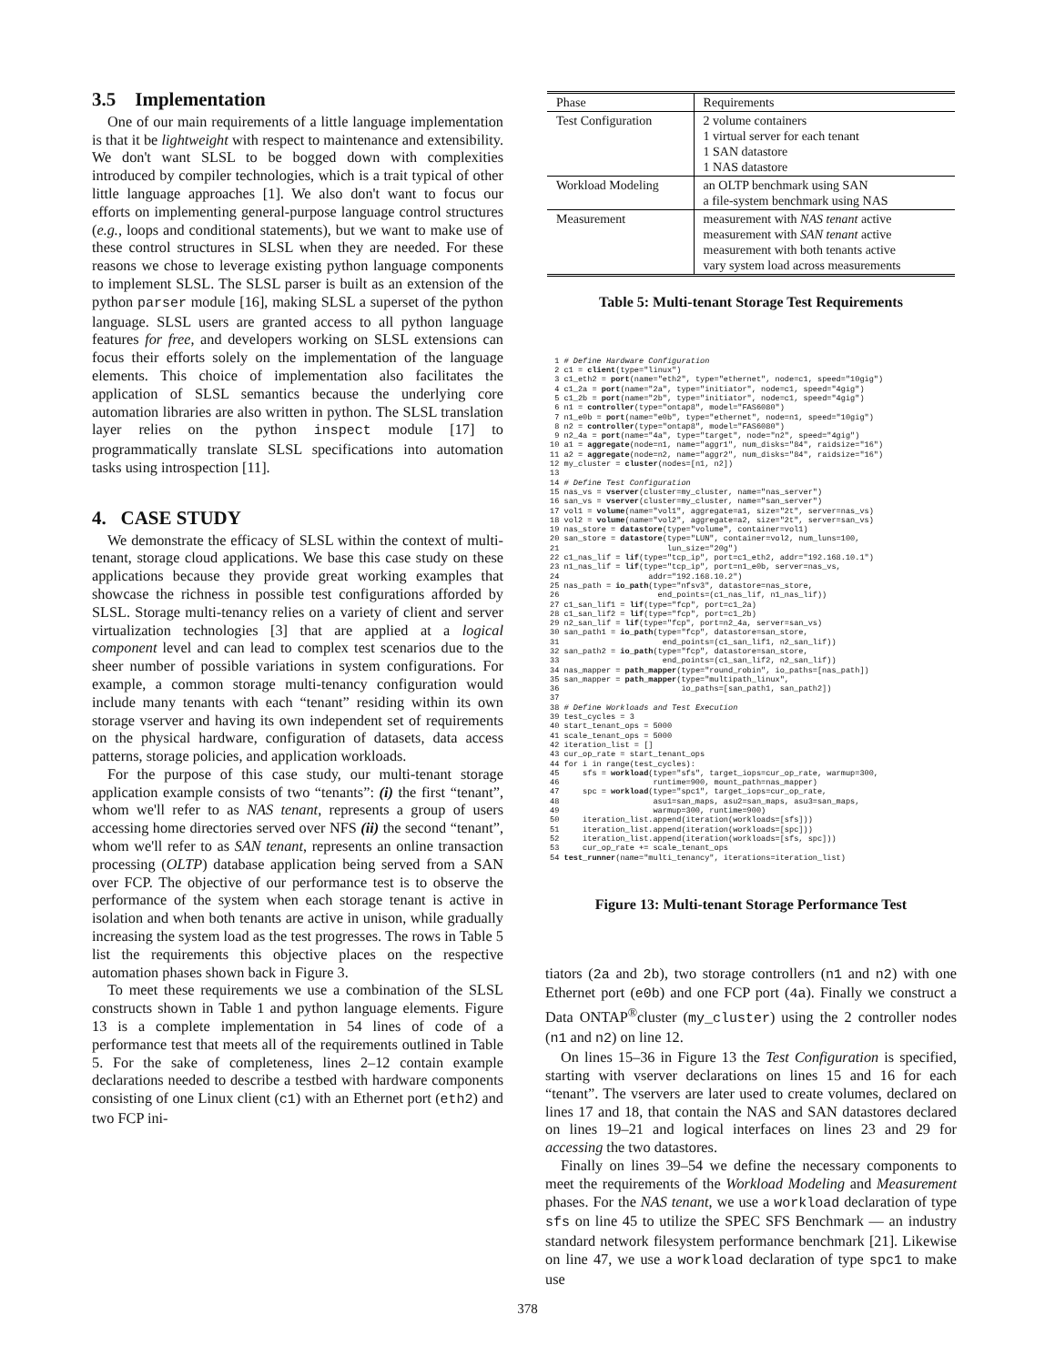3.5 Implementation
One of our main requirements of a little language implementation is that it be lightweight with respect to maintenance and extensibility. We don't want SLSL to be bogged down with complexities introduced by compiler technologies, which is a trait typical of other little language approaches [1]. We also don't want to focus our efforts on implementing general-purpose language control structures (e.g., loops and conditional statements), but we want to make use of these control structures in SLSL when they are needed. For these reasons we chose to leverage existing python language components to implement SLSL. The SLSL parser is built as an extension of the python parser module [16], making SLSL a superset of the python language. SLSL users are granted access to all python language features for free, and developers working on SLSL extensions can focus their efforts solely on the implementation of the language elements. This choice of implementation also facilitates the application of SLSL semantics because the underlying core automation libraries are also written in python. The SLSL translation layer relies on the python inspect module [17] to programmatically translate SLSL specifications into automation tasks using introspection [11].
4. CASE STUDY
We demonstrate the efficacy of SLSL within the context of multi-tenant, storage cloud applications. We base this case study on these applications because they provide great working examples that showcase the richness in possible test configurations afforded by SLSL. Storage multi-tenancy relies on a variety of client and server virtualization technologies [3] that are applied at a logical component level and can lead to complex test scenarios due to the sheer number of possible variations in system configurations. For example, a common storage multi-tenancy configuration would include many tenants with each “tenant” residing within its own storage vserver and having its own independent set of requirements on the physical hardware, configuration of datasets, data access patterns, storage policies, and application workloads.
For the purpose of this case study, our multi-tenant storage application example consists of two “tenants”: (i) the first “tenant”, whom we'll refer to as NAS tenant, represents a group of users accessing home directories served over NFS (ii) the second “tenant”, whom we'll refer to as SAN tenant, represents an online transaction processing (OLTP) database application being served from a SAN over FCP. The objective of our performance test is to observe the performance of the system when each storage tenant is active in isolation and when both tenants are active in unison, while gradually increasing the system load as the test progresses. The rows in Table 5 list the requirements this objective places on the respective automation phases shown back in Figure 3.
To meet these requirements we use a combination of the SLSL constructs shown in Table 1 and python language elements. Figure 13 is a complete implementation in 54 lines of code of a performance test that meets all of the requirements outlined in Table 5. For the sake of completeness, lines 2–12 contain example declarations needed to describe a testbed with hardware components consisting of one Linux client (c1) with an Ethernet port (eth2) and two FCP ini-
| Phase | Requirements |
| Test Configuration | 2 volume containers 1 virtual server for each tenant 1 SAN datastore 1 NAS datastore |
| Workload Modeling | an OLTP benchmark using SAN a file-system benchmark using NAS |
| Measurement | measurement with NAS tenant active measurement with SAN tenant active measurement with both tenants active vary system load across measurements |
Table 5: Multi-tenant Storage Test Requirements
 1 # Define Hardware Configuration
 2 c1 = client(type="linux")
 3 c1_eth2 = port(name="eth2", type="ethernet", node=c1, speed="10gig")
 4 c1_2a = port(name="2a", type="initiator", node=c1, speed="4gig")
 5 c1_2b = port(name="2b", type="initiator", node=c1, speed="4gig")
 6 n1 = controller(type="ontap8", model="FAS6080")
 7 n1_e0b = port(name="e0b", type="ethernet", node=n1, speed="10gig")
 8 n2 = controller(type="ontap8", model="FAS6080")
 9 n2_4a = port(name="4a", type="target", node="n2", speed="4gig")
10 a1 = aggregate(node=n1, name="aggr1", num_disks="84", raidsize="16")
11 a2 = aggregate(node=n2, name="aggr2", num_disks="84", raidsize="16")
12 my_cluster = cluster(nodes=[n1, n2])
13
14 # Define Test Configuration
15 nas_vs = vserver(cluster=my_cluster, name="nas_server")
16 san_vs = vserver(cluster=my_cluster, name="san_server")
17 vol1 = volume(name="vol1", aggregate=a1, size="2t", server=nas_vs)
18 vol2 = volume(name="vol2", aggregate=a2, size="2t", server=san_vs)
19 nas_store = datastore(type="volume", container=vol1)
20 san_store = datastore(type="LUN", container=vol2, num_luns=100,
21                       lun_size="20g")
22 c1_nas_lif = lif(type="tcp_ip", port=c1_eth2, addr="192.168.10.1")
23 n1_nas_lif = lif(type="tcp_ip", port=n1_e0b, server=nas_vs,
24                   addr="192.168.10.2")
25 nas_path = io_path(type="nfsv3", datastore=nas_store,
26                     end_points=(c1_nas_lif, n1_nas_lif))
27 c1_san_lif1 = lif(type="fcp", port=c1_2a)
28 c1_san_lif2 = lif(type="fcp", port=c1_2b)
29 n2_san_lif = lif(type="fcp", port=n2_4a, server=san_vs)
30 san_path1 = io_path(type="fcp", datastore=san_store,
31                      end_points=(c1_san_lif1, n2_san_lif))
32 san_path2 = io_path(type="fcp", datastore=san_store,
33                      end_points=(c1_san_lif2, n2_san_lif))
34 nas_mapper = path_mapper(type="round_robin", io_paths=[nas_path])
35 san_mapper = path_mapper(type="multipath_linux",
36                          io_paths=[san_path1, san_path2])
37
38 # Define Workloads and Test Execution
39 test_cycles = 3
40 start_tenant_ops = 5000
41 scale_tenant_ops = 5000
42 iteration_list = []
43 cur_op_rate = start_tenant_ops
44 for i in range(test_cycles):
45     sfs = workload(type="sfs", target_iops=cur_op_rate, warmup=300,
46                    runtime=900, mount_path=nas_mapper)
47     spc = workload(type="spc1", target_iops=cur_op_rate,
48                    asu1=san_maps, asu2=san_maps, asu3=san_maps,
49                    warmup=300, runtime=900)
50     iteration_list.append(iteration(workloads=[sfs]))
51     iteration_list.append(iteration(workloads=[spc]))
52     iteration_list.append(iteration(workloads=[sfs, spc]))
53     cur_op_rate += scale_tenant_ops
54 test_runner(name="multi_tenancy", iterations=iteration_list)
Figure 13: Multi-tenant Storage Performance Test
tiators (2a and 2b), two storage controllers (n1 and n2) with one Ethernet port (e0b) and one FCP port (4a). Finally we construct a Data ONTAP<sup>®</sup>cluster (my_cluster) using the 2 controller nodes (n1 and n2) on line 12.
On lines 15–36 in Figure 13 the Test Configuration is specified, starting with vserver declarations on lines 15 and 16 for each “tenant”. The vservers are later used to create volumes, declared on lines 17 and 18, that contain the NAS and SAN datastores declared on lines 19–21 and logical interfaces on lines 23 and 29 for accessing the two datastores.
Finally on lines 39–54 we define the necessary components to meet the requirements of the Workload Modeling and Measurement phases. For the NAS tenant, we use a workload declaration of type sfs on line 45 to utilize the SPEC SFS Benchmark — an industry standard network filesystem performance benchmark [21]. Likewise on line 47, we use a workload declaration of type spc1 to make use
378